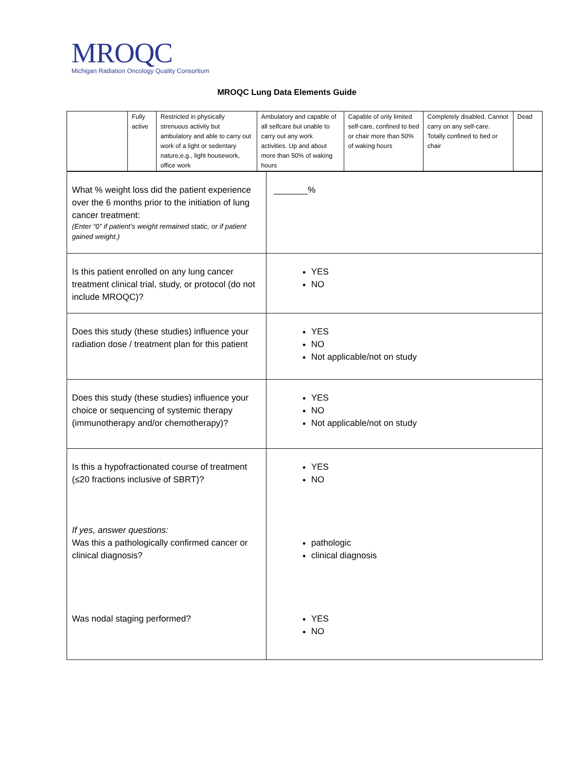MROQC
Michigan Radiation Oncology Quality Consortium
MROQC Lung Data Elements Guide
| | Fully active | Restricted in physically strenuous activity but ambulatory and able to carry out work of a light or sedentary nature,e.g., light housework, office work | Ambulatory and capable of all selfcare but unable to carry out any work activities. Up and about more than 50% of waking hours | Capable of only limited self-care, confined to bed or chair more than 50% of waking hours | Completely disabled. Cannot carry on any self-care. Totally confined to bed or chair | Dead |
| What % weight loss did the patient experience over the 6 months prior to the initiation of lung cancer treatment: (Enter “0” if patient’s weight remained static, or if patient gained weight.) | _______% |
| Is this patient enrolled on any lung cancer treatment clinical trial, study, or protocol (do not include MROQC)? | YES NO |
| Does this study (these studies) influence your radiation dose / treatment plan for this patient | YES NO Not applicable/not on study |
| Does this study (these studies) influence your choice or sequencing of systemic therapy (immunotherapy and/or chemotherapy)? | YES NO Not applicable/not on study |
| Is this a hypofractionated course of treatment (≤20 fractions inclusive of SBRT)? If yes, answer questions: Was this a pathologically confirmed cancer or clinical diagnosis? Was nodal staging performed? | YES NO pathologic clinical diagnosis YES NO |